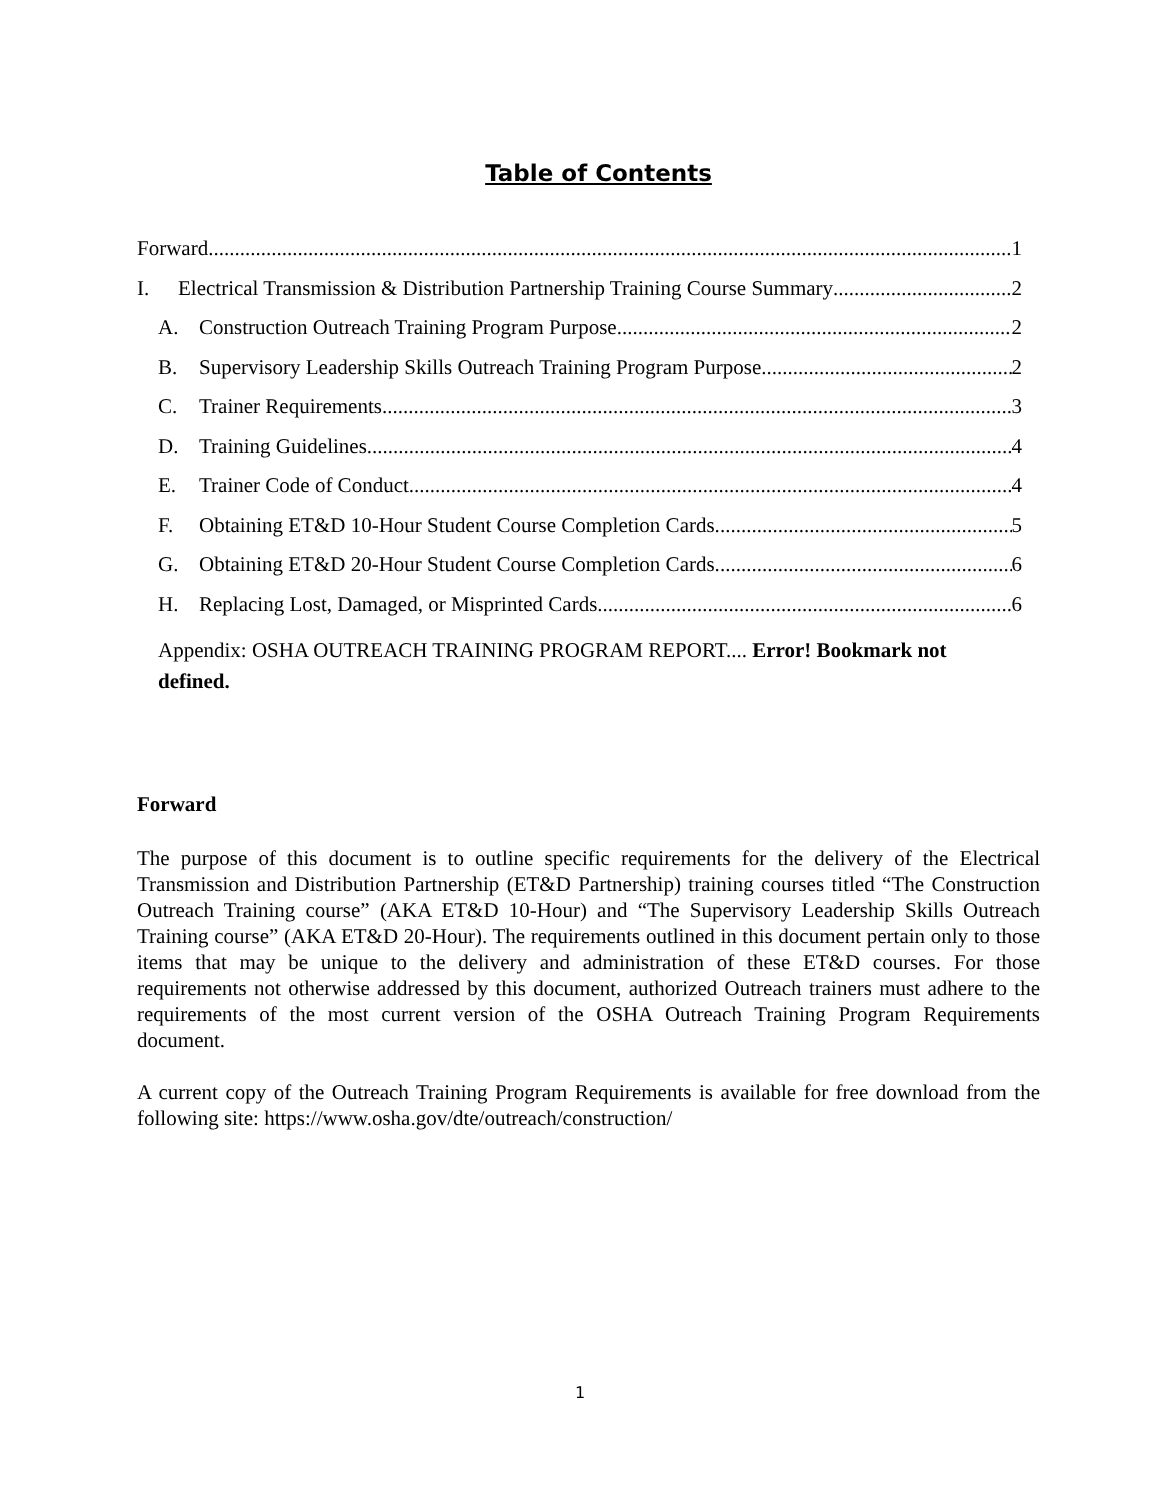Table of Contents
Forward 1
I. Electrical Transmission & Distribution Partnership Training Course Summary 2
A. Construction Outreach Training Program Purpose. 2
B. Supervisory Leadership Skills Outreach Training Program Purpose 2
C. Trainer Requirements 3
D. Training Guidelines. 4
E. Trainer Code of Conduct. 4
F. Obtaining ET&D 10-Hour Student Course Completion Cards. 5
G. Obtaining ET&D 20-Hour Student Course Completion Cards. 6
H. Replacing Lost, Damaged, or Misprinted Cards 6
Appendix: OSHA OUTREACH TRAINING PROGRAM REPORT.... Error! Bookmark not defined.
Forward
The purpose of this document is to outline specific requirements for the delivery of the Electrical Transmission and Distribution Partnership (ET&D Partnership) training courses titled “The Construction Outreach Training course” (AKA ET&D 10-Hour) and “The Supervisory Leadership Skills Outreach Training course” (AKA ET&D 20-Hour). The requirements outlined in this document pertain only to those items that may be unique to the delivery and administration of these ET&D courses. For those requirements not otherwise addressed by this document, authorized Outreach trainers must adhere to the requirements of the most current version of the OSHA Outreach Training Program Requirements document.
A current copy of the Outreach Training Program Requirements is available for free download from the following site: https://www.osha.gov/dte/outreach/construction/
1